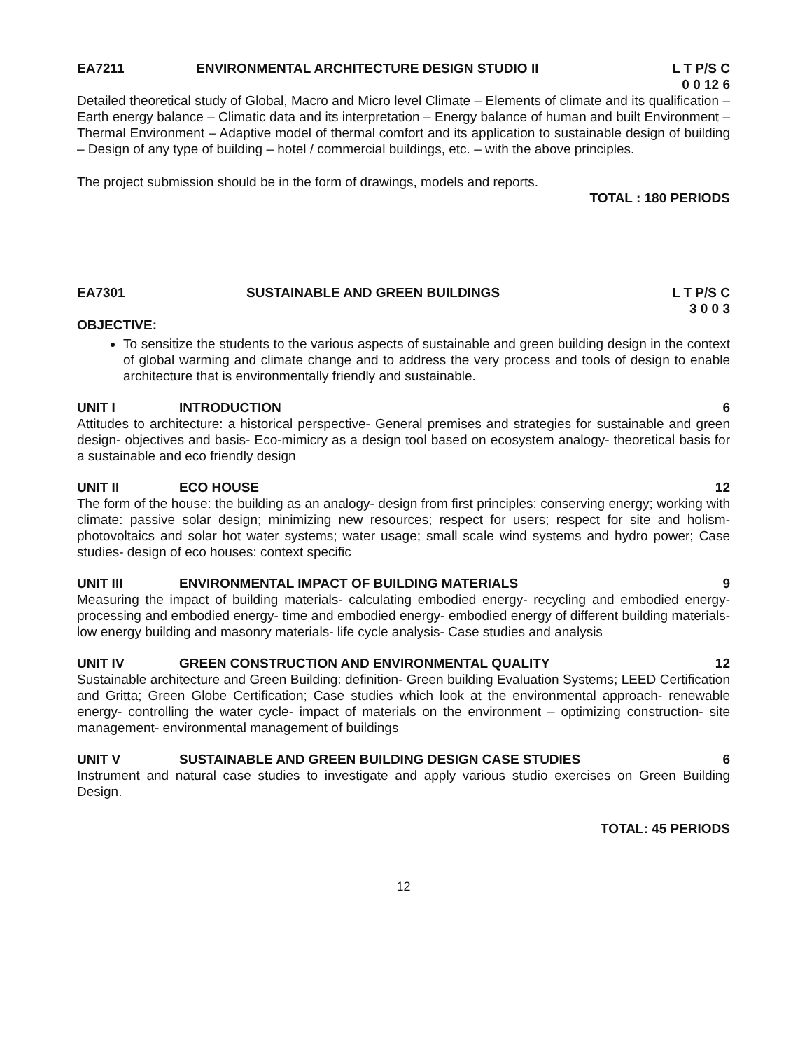EA7211 ENVIRONMENTAL ARCHITECTURE DESIGN STUDIO II L T P/S C
0 0 12 6
Detailed theoretical study of Global, Macro and Micro level Climate – Elements of climate and its qualification – Earth energy balance – Climatic data and its interpretation – Energy balance of human and built Environment – Thermal Environment – Adaptive model of thermal comfort and its application to sustainable design of building – Design of any type of building – hotel / commercial buildings, etc. – with the above principles.
The project submission should be in the form of drawings, models and reports.
TOTAL : 180 PERIODS
EA7301 SUSTAINABLE AND GREEN BUILDINGS L T P/S C
3 0 0 3
OBJECTIVE:
To sensitize the students to the various aspects of sustainable and green building design in the context of global warming and climate change and to address the very process and tools of design to enable architecture that is environmentally friendly and sustainable.
UNIT I INTRODUCTION 6
Attitudes to architecture: a historical perspective- General premises and strategies for sustainable and green design- objectives and basis- Eco-mimicry as a design tool based on ecosystem analogy- theoretical basis for a sustainable and eco friendly design
UNIT II ECO HOUSE 12
The form of the house: the building as an analogy- design from first principles: conserving energy; working with climate: passive solar design; minimizing new resources; respect for users; respect for site and holism- photovoltaics and solar hot water systems; water usage; small scale wind systems and hydro power; Case studies- design of eco houses: context specific
UNIT III ENVIRONMENTAL IMPACT OF BUILDING MATERIALS 9
Measuring the impact of building materials- calculating embodied energy- recycling and embodied energy- processing and embodied energy- time and embodied energy- embodied energy of different building materials- low energy building and masonry materials- life cycle analysis- Case studies and analysis
UNIT IV GREEN CONSTRUCTION AND ENVIRONMENTAL QUALITY 12
Sustainable architecture and Green Building: definition- Green building Evaluation Systems; LEED Certification and Gritta; Green Globe Certification; Case studies which look at the environmental approach- renewable energy- controlling the water cycle- impact of materials on the environment – optimizing construction- site management- environmental management of buildings
UNIT V SUSTAINABLE AND GREEN BUILDING DESIGN CASE STUDIES 6
Instrument and natural case studies to investigate and apply various studio exercises on Green Building Design.
TOTAL: 45 PERIODS
12